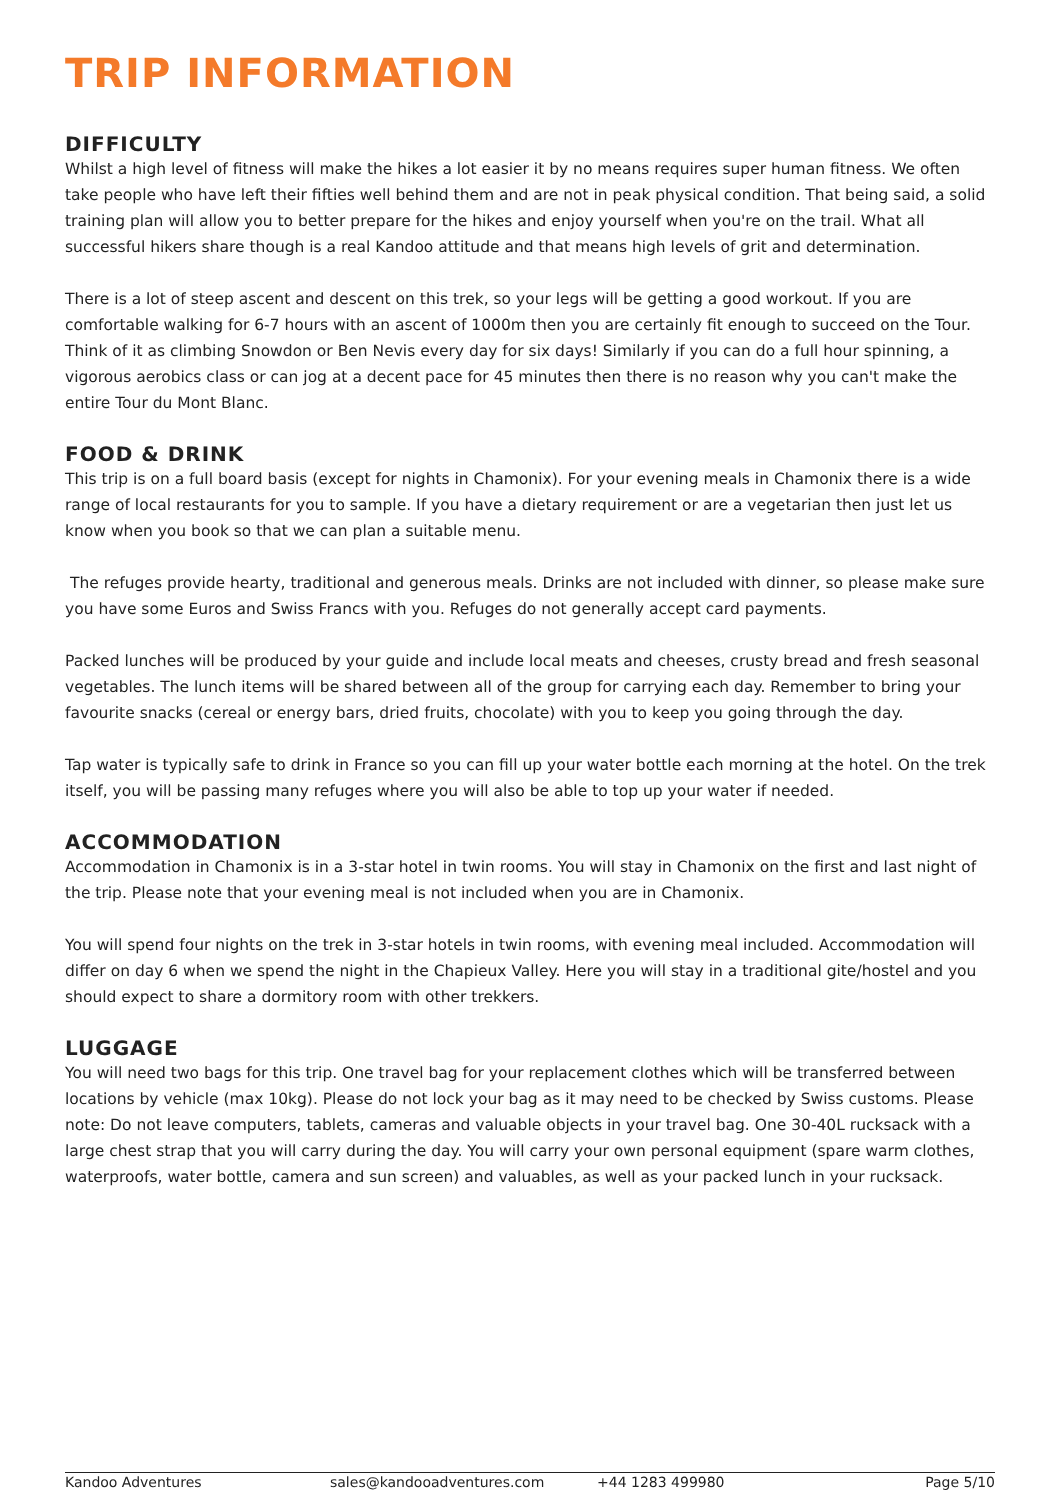TRIP INFORMATION
DIFFICULTY
Whilst a high level of fitness will make the hikes a lot easier it by no means requires super human fitness. We often take people who have left their fifties well behind them and are not in peak physical condition. That being said, a solid training plan will allow you to better prepare for the hikes and enjoy yourself when you're on the trail. What all successful hikers share though is a real Kandoo attitude and that means high levels of grit and determination.
There is a lot of steep ascent and descent on this trek, so your legs will be getting a good workout. If you are comfortable walking for 6-7 hours with an ascent of 1000m then you are certainly fit enough to succeed on the Tour. Think of it as climbing Snowdon or Ben Nevis every day for six days! Similarly if you can do a full hour spinning, a vigorous aerobics class or can jog at a decent pace for 45 minutes then there is no reason why you can't make the entire Tour du Mont Blanc.
FOOD & DRINK
This trip is on a full board basis (except for nights in Chamonix). For your evening meals in Chamonix there is a wide range of local restaurants for you to sample. If you have a dietary requirement or are a vegetarian then just let us know when you book so that we can plan a suitable menu.
The refuges provide hearty, traditional and generous meals. Drinks are not included with dinner, so please make sure you have some Euros and Swiss Francs with you. Refuges do not generally accept card payments.
Packed lunches will be produced by your guide and include local meats and cheeses, crusty bread and fresh seasonal vegetables. The lunch items will be shared between all of the group for carrying each day. Remember to bring your favourite snacks (cereal or energy bars, dried fruits, chocolate) with you to keep you going through the day.
Tap water is typically safe to drink in France so you can fill up your water bottle each morning at the hotel. On the trek itself, you will be passing many refuges where you will also be able to top up your water if needed.
ACCOMMODATION
Accommodation in Chamonix is in a 3-star hotel in twin rooms. You will stay in Chamonix on the first and last night of the trip. Please note that your evening meal is not included when you are in Chamonix.
You will spend four nights on the trek in 3-star hotels in twin rooms, with evening meal included. Accommodation will differ on day 6 when we spend the night in the Chapieux Valley. Here you will stay in a traditional gite/hostel and you should expect to share a dormitory room with other trekkers.
LUGGAGE
You will need two bags for this trip. One travel bag for your replacement clothes which will be transferred between locations by vehicle (max 10kg). Please do not lock your bag as it may need to be checked by Swiss customs. Please note: Do not leave computers, tablets, cameras and valuable objects in your travel bag. One 30-40L rucksack with a large chest strap that you will carry during the day. You will carry your own personal equipment (spare warm clothes, waterproofs, water bottle, camera and sun screen) and valuables, as well as your packed lunch in your rucksack.
Kandoo Adventures sales@kandooadventures.com +44 1283 499980 Page 5/10